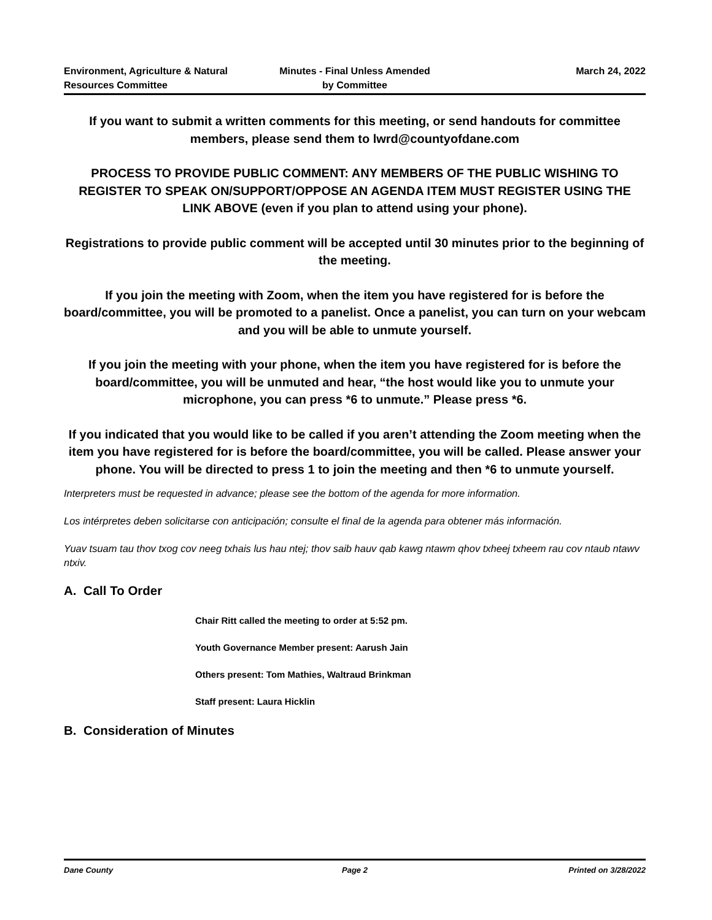Environment, Agriculture & Natural
Resources Committee
Minutes - Final Unless Amended
by Committee
March 24, 2022
If you want to submit a written comments for this meeting, or send handouts for committee members, please send them to lwrd@countyofdane.com
PROCESS TO PROVIDE PUBLIC COMMENT: ANY MEMBERS OF THE PUBLIC WISHING TO REGISTER TO SPEAK ON/SUPPORT/OPPOSE AN AGENDA ITEM MUST REGISTER USING THE LINK ABOVE (even if you plan to attend using your phone).
Registrations to provide public comment will be accepted until 30 minutes prior to the beginning of the meeting.
If you join the meeting with Zoom, when the item you have registered for is before the board/committee, you will be promoted to a panelist. Once a panelist, you can turn on your webcam and you will be able to unmute yourself.
If you join the meeting with your phone, when the item you have registered for is before the board/committee, you will be unmuted and hear, “the host would like you to unmute your microphone, you can press *6 to unmute.” Please press *6.
If you indicated that you would like to be called if you aren’t attending the Zoom meeting when the item you have registered for is before the board/committee, you will be called. Please answer your phone. You will be directed to press 1 to join the meeting and then *6 to unmute yourself.
Interpreters must be requested in advance; please see the bottom of the agenda for more information.
Los intérpretes deben solicitarse con anticipación; consulte el final de la agenda para obtener más información.
Yuav tsuam tau thov txog cov neeg txhais lus hau ntej; thov saib hauv qab kawg ntawm qhov txheej txheem rau cov ntaub ntawv ntxiv.
A. Call To Order
Chair Ritt called the meeting to order at 5:52 pm.
Youth Governance Member present: Aarush Jain
Others present: Tom Mathies, Waltraud Brinkman
Staff present: Laura Hicklin
B. Consideration of Minutes
Dane County Page 2 Printed on 3/28/2022